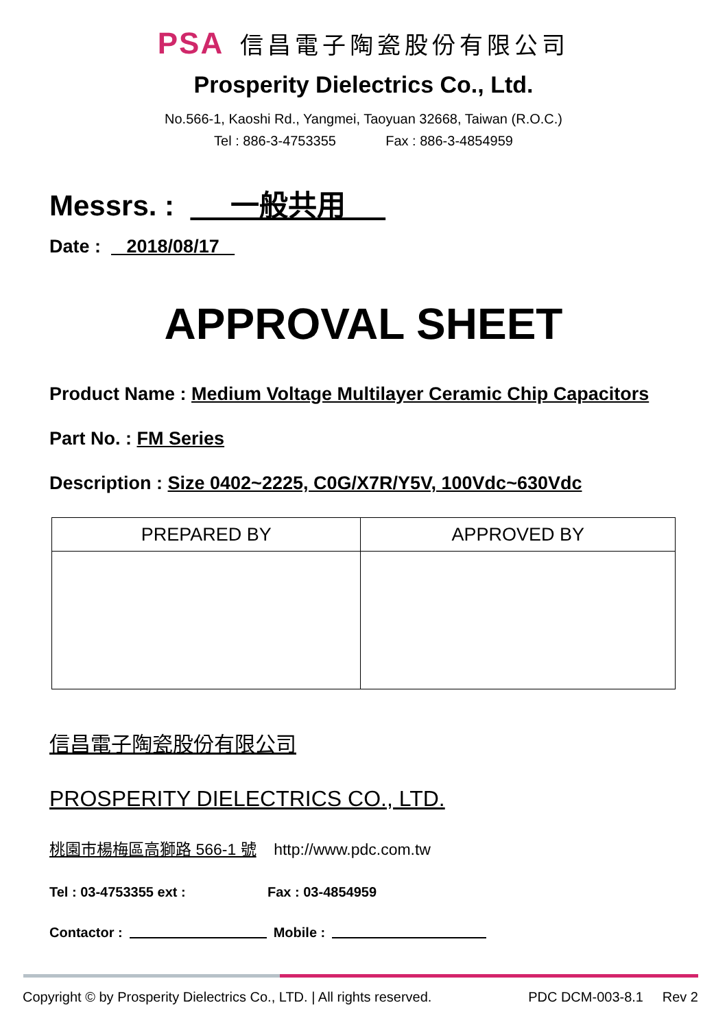PSA 信昌電子陶瓷股份有限公司
Prosperity Dielectrics Co., Ltd.
No.566-1, Kaoshi Rd., Yangmei, Taoyuan 32668, Taiwan (R.O.C.)
Tel : 886-3-4753355 Fax : 886-3-4854959
Messrs. : 一般共用
Date : 2018/08/17
APPROVAL SHEET
Product Name : Medium Voltage Multilayer Ceramic Chip Capacitors
Part No. : FM Series
Description : Size 0402~2225, C0G/X7R/Y5V, 100Vdc~630Vdc
| PREPARED BY | APPROVED BY |
| --- | --- |
信昌電子陶瓷股份有限公司
PROSPERITY DIELECTRICS CO., LTD.
桃園市楊梅區高獅路 566-1 號 http://www.pdc.com.tw
Tel : 03-4753355 ext : Fax : 03-4854959
Contactor : Mobile :
Copyright © by Prosperity Dielectrics Co., LTD. | All rights reserved. PDC DCM-003-8.1 Rev 2